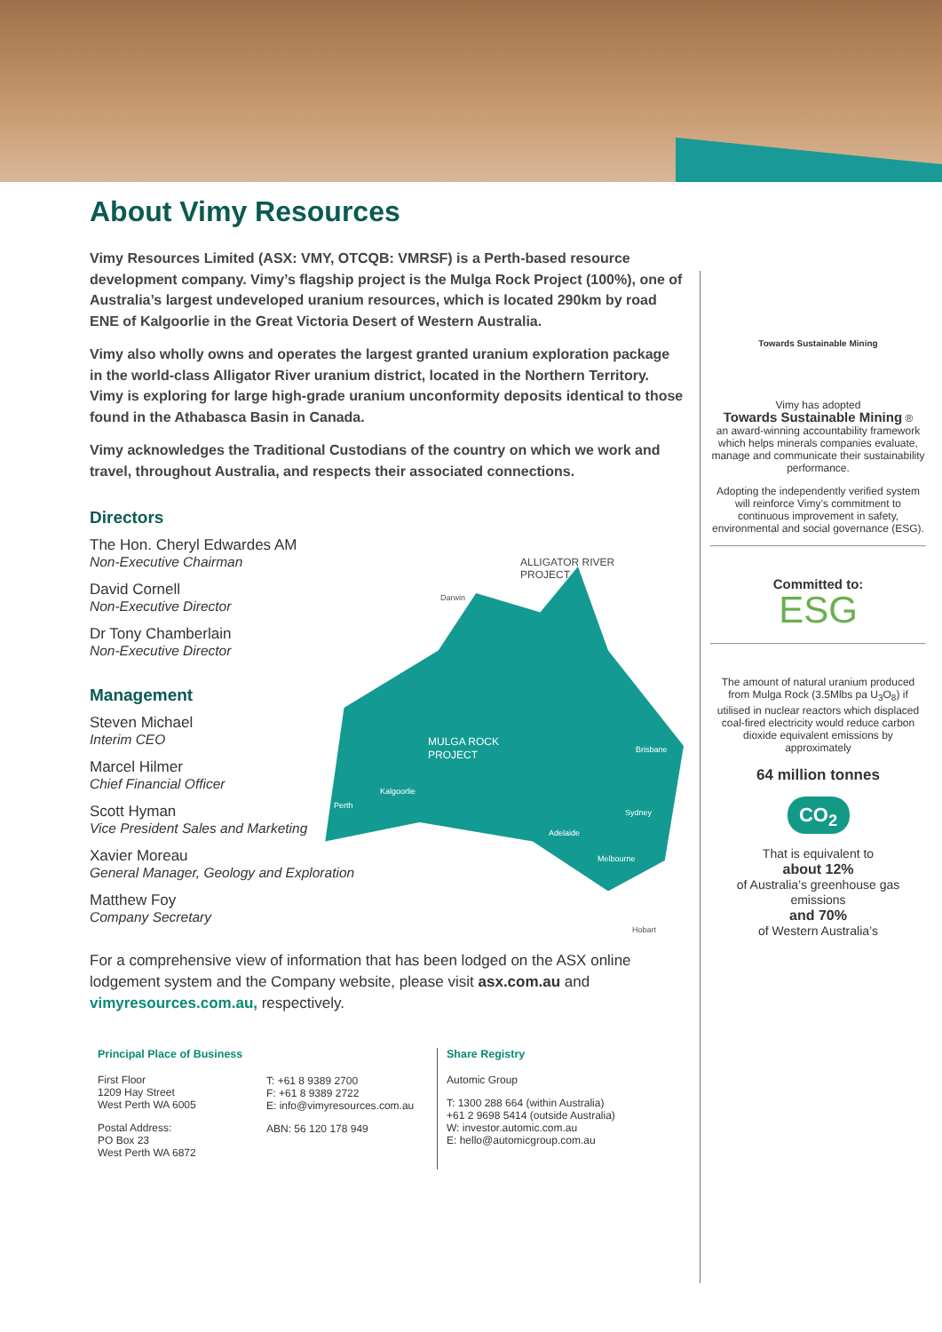About Vimy Resources
Vimy Resources Limited (ASX: VMY, OTCQB: VMRSF) is a Perth-based resource development company. Vimy’s flagship project is the Mulga Rock Project (100%), one of Australia’s largest undeveloped uranium resources, which is located 290km by road ENE of Kalgoorlie in the Great Victoria Desert of Western Australia.
Vimy also wholly owns and operates the largest granted uranium exploration package in the world-class Alligator River uranium district, located in the Northern Territory. Vimy is exploring for large high-grade uranium unconformity deposits identical to those found in the Athabasca Basin in Canada.
Vimy acknowledges the Traditional Custodians of the country on which we work and travel, throughout Australia, and respects their associated connections.
Directors
The Hon. Cheryl Edwardes AM
Non-Executive Chairman
David Cornell
Non-Executive Director
Dr Tony Chamberlain
Non-Executive Director
Management
Steven Michael
Interim CEO
Marcel Hilmer
Chief Financial Officer
Scott Hyman
Vice President Sales and Marketing
Xavier Moreau
General Manager, Geology and Exploration
Matthew Foy
Company Secretary
For a comprehensive view of information that has been lodged on the ASX online lodgement system and the Company website, please visit asx.com.au and vimyresources.com.au, respectively.
ALLIGATOR RIVER
PROJECT
MULGA ROCK
PROJECT
Darwin
Kalgoorlie
Perth
Adelaide
Brisbane
Sydney
Melbourne
Hobart
Towards Sustainable Mining
Vimy has adopted
Towards Sustainable Mining ®
an award-winning accountability framework which helps minerals companies evaluate, manage and communicate their sustainability performance.
Adopting the independently verified system will reinforce Vimy’s commitment to continuous improvement in safety, environmental and social governance (ESG).
Committed to:
ESG
The amount of natural uranium produced from Mulga Rock (3.5Mlbs pa U<sub>3</sub>O<sub>8</sub>) if utilised in nuclear reactors which displaced coal-fired electricity would reduce carbon dioxide equivalent emissions by approximately
64 million tonnes
CO<sub>2</sub>
That is equivalent to
about 12%
of Australia’s greenhouse gas emissions
and 70%
of Western Australia’s
Principal Place of Business
First Floor
1209 Hay Street
West Perth WA 6005
Postal Address:
PO Box 23
West Perth WA 6872
T: +61 8 9389 2700
F: +61 8 9389 2722
E: info@vimyresources.com.au
ABN: 56 120 178 949
Share Registry
Automic Group
T: 1300 288 664 (within Australia)
+61 2 9698 5414 (outside Australia)
W: investor.automic.com.au
E: hello@automicgroup.com.au